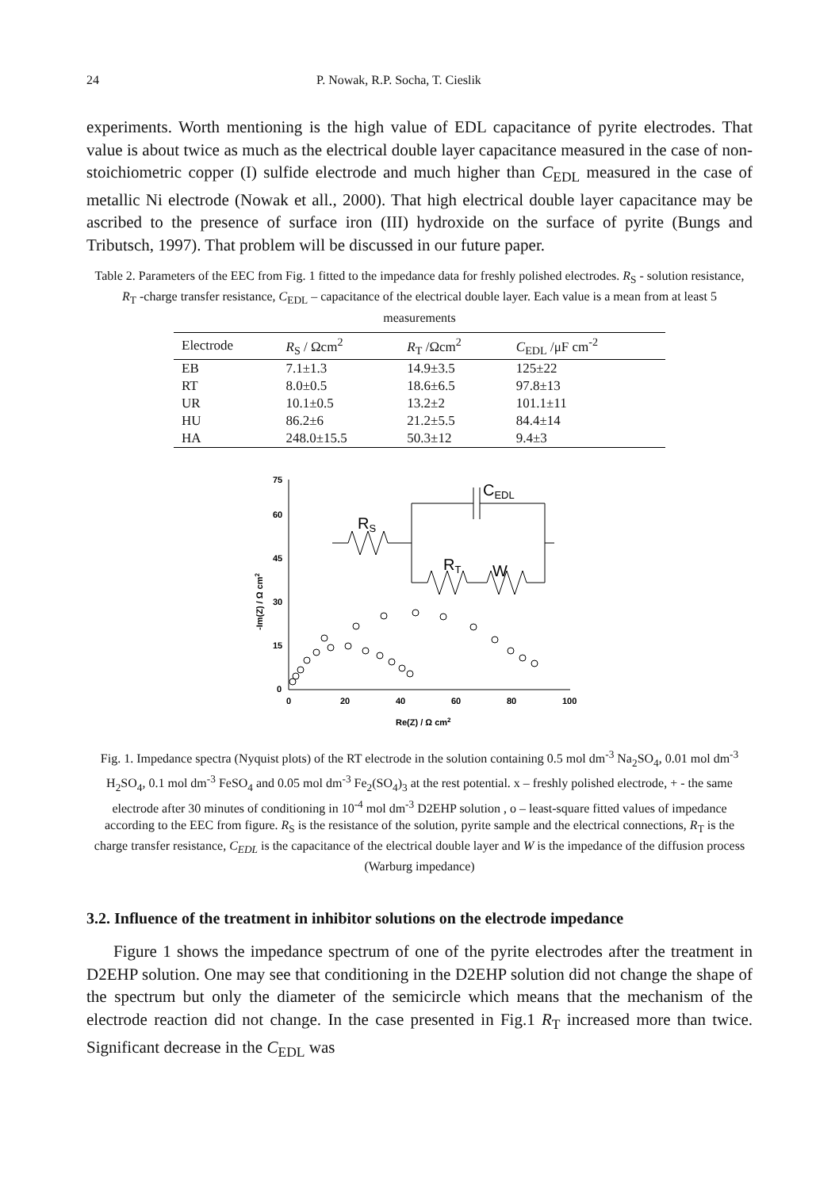24 P. Nowak, R.P. Socha, T. Cieslik
experiments. Worth mentioning is the high value of EDL capacitance of pyrite electrodes. That value is about twice as much as the electrical double layer capacitance measured in the case of non-stoichiometric copper (I) sulfide electrode and much higher than C<sub>EDL</sub> measured in the case of metallic Ni electrode (Nowak et all., 2000). That high electrical double layer capacitance may be ascribed to the presence of surface iron (III) hydroxide on the surface of pyrite (Bungs and Tributsch, 1997). That problem will be discussed in our future paper.
Table 2. Parameters of the EEC from Fig. 1 fitted to the impedance data for freshly polished electrodes. R<sub>S</sub> - solution resistance, R<sub>T</sub> -charge transfer resistance, C<sub>EDL</sub> – capacitance of the electrical double layer. Each value is a mean from at least 5 measurements
| Electrode | R<sub>S</sub> / Ωcm<sup>2</sup> | R<sub>T</sub> /Ωcm<sup>2</sup> | C<sub>EDL</sub> /μF cm<sup>-2</sup> |
| --- | --- | --- | --- |
| EB | 7.1±1.3 | 14.9±3.5 | 125±22 |
| RT | 8.0±0.5 | 18.6±6.5 | 97.8±13 |
| UR | 10.1±0.5 | 13.2±2 | 101.1±11 |
| HU | 86.2±6 | 21.2±5.5 | 84.4±14 |
| HA | 248.0±15.5 | 50.3±12 | 9.4±3 |
75
60
45
30
15
0
0
20
40
60
80
100
Re(Z) / Ω cm2
-Im(Z) / Ω cm2
CEDL
RS
RT
W
Fig. 1. Impedance spectra (Nyquist plots) of the RT electrode in the solution containing 0.5 mol dm<sup>-3</sup> Na<sub>2</sub>SO<sub>4</sub>, 0.01 mol dm<sup>-3</sup> H<sub>2</sub>SO<sub>4</sub>, 0.1 mol dm<sup>-3</sup> FeSO<sub>4</sub> and 0.05 mol dm<sup>-3</sup> Fe<sub>2</sub>(SO<sub>4</sub>)<sub>3</sub> at the rest potential. x – freshly polished electrode, + - the same electrode after 30 minutes of conditioning in 10<sup>-4</sup> mol dm<sup>-3</sup> D2EHP solution , o – least-square fitted values of impedance according to the EEC from figure. R<sub>S</sub> is the resistance of the solution, pyrite sample and the electrical connections, R<sub>T</sub> is the charge transfer resistance, C<sub>EDL</sub> is the capacitance of the electrical double layer and W is the impedance of the diffusion process (Warburg impedance)
3.2. Influence of the treatment in inhibitor solutions on the electrode impedance
Figure 1 shows the impedance spectrum of one of the pyrite electrodes after the treatment in D2EHP solution. One may see that conditioning in the D2EHP solution did not change the shape of the spectrum but only the diameter of the semicircle which means that the mechanism of the electrode reaction did not change. In the case presented in Fig.1 R<sub>T</sub> increased more than twice. Significant decrease in the C<sub>EDL</sub> was